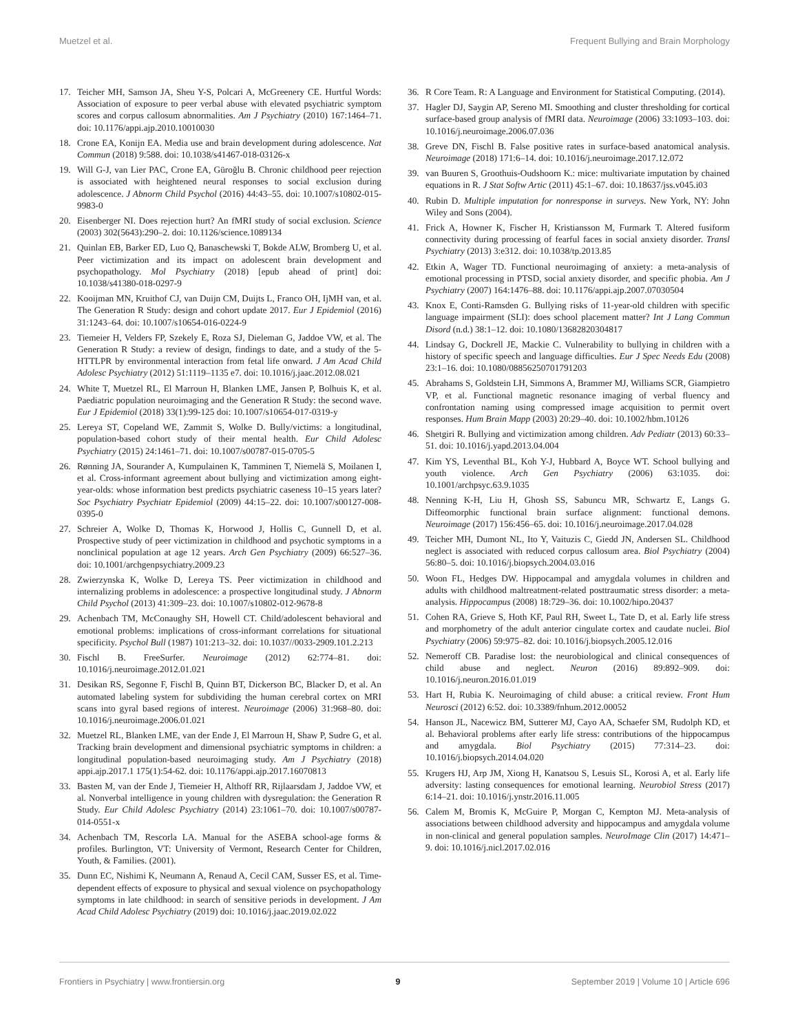Muetzel et al. Frequent Bullying and Brain Morphology
17. Teicher MH, Samson JA, Sheu Y-S, Polcari A, McGreenery CE. Hurtful Words: Association of exposure to peer verbal abuse with elevated psychiatric symptom scores and corpus callosum abnormalities. Am J Psychiatry (2010) 167:1464–71. doi: 10.1176/appi.ajp.2010.10010030
18. Crone EA, Konijn EA. Media use and brain development during adolescence. Nat Commun (2018) 9:588. doi: 10.1038/s41467-018-03126-x
19. Will G-J, van Lier PAC, Crone EA, Güroğlu B. Chronic childhood peer rejection is associated with heightened neural responses to social exclusion during adolescence. J Abnorm Child Psychol (2016) 44:43–55. doi: 10.1007/s10802-015-9983-0
20. Eisenberger NI. Does rejection hurt? An fMRI study of social exclusion. Science (2003) 302(5643):290–2. doi: 10.1126/science.1089134
21. Quinlan EB, Barker ED, Luo Q, Banaschewski T, Bokde ALW, Bromberg U, et al. Peer victimization and its impact on adolescent brain development and psychopathology. Mol Psychiatry (2018) [epub ahead of print] doi: 10.1038/s41380-018-0297-9
22. Kooijman MN, Kruithof CJ, van Duijn CM, Duijts L, Franco OH, IjMH van, et al. The Generation R Study: design and cohort update 2017. Eur J Epidemiol (2016) 31:1243–64. doi: 10.1007/s10654-016-0224-9
23. Tiemeier H, Velders FP, Szekely E, Roza SJ, Dieleman G, Jaddoe VW, et al. The Generation R Study: a review of design, findings to date, and a study of the 5-HTTLPR by environmental interaction from fetal life onward. J Am Acad Child Adolesc Psychiatry (2012) 51:1119–1135 e7. doi: 10.1016/j.jaac.2012.08.021
24. White T, Muetzel RL, El Marroun H, Blanken LME, Jansen P, Bolhuis K, et al. Paediatric population neuroimaging and the Generation R Study: the second wave. Eur J Epidemiol (2018) 33(1):99-125 doi: 10.1007/s10654-017-0319-y
25. Lereya ST, Copeland WE, Zammit S, Wolke D. Bully/victims: a longitudinal, population-based cohort study of their mental health. Eur Child Adolesc Psychiatry (2015) 24:1461–71. doi: 10.1007/s00787-015-0705-5
26. Rønning JA, Sourander A, Kumpulainen K, Tamminen T, Niemelä S, Moilanen I, et al. Cross-informant agreement about bullying and victimization among eight-year-olds: whose information best predicts psychiatric caseness 10–15 years later? Soc Psychiatry Psychiatr Epidemiol (2009) 44:15–22. doi: 10.1007/s00127-008-0395-0
27. Schreier A, Wolke D, Thomas K, Horwood J, Hollis C, Gunnell D, et al. Prospective study of peer victimization in childhood and psychotic symptoms in a nonclinical population at age 12 years. Arch Gen Psychiatry (2009) 66:527–36. doi: 10.1001/archgenpsychiatry.2009.23
28. Zwierzynska K, Wolke D, Lereya TS. Peer victimization in childhood and internalizing problems in adolescence: a prospective longitudinal study. J Abnorm Child Psychol (2013) 41:309–23. doi: 10.1007/s10802-012-9678-8
29. Achenbach TM, McConaughy SH, Howell CT. Child/adolescent behavioral and emotional problems: implications of cross-informant correlations for situational specificity. Psychol Bull (1987) 101:213–32. doi: 10.1037//0033-2909.101.2.213
30. Fischl B. FreeSurfer. Neuroimage (2012) 62:774–81. doi: 10.1016/j.neuroimage.2012.01.021
31. Desikan RS, Segonne F, Fischl B, Quinn BT, Dickerson BC, Blacker D, et al. An automated labeling system for subdividing the human cerebral cortex on MRI scans into gyral based regions of interest. Neuroimage (2006) 31:968–80. doi: 10.1016/j.neuroimage.2006.01.021
32. Muetzel RL, Blanken LME, van der Ende J, El Marroun H, Shaw P, Sudre G, et al. Tracking brain development and dimensional psychiatric symptoms in children: a longitudinal population-based neuroimaging study. Am J Psychiatry (2018) appi.ajp.2017.1 175(1):54-62. doi: 10.1176/appi.ajp.2017.16070813
33. Basten M, van der Ende J, Tiemeier H, Althoff RR, Rijlaarsdam J, Jaddoe VW, et al. Nonverbal intelligence in young children with dysregulation: the Generation R Study. Eur Child Adolesc Psychiatry (2014) 23:1061–70. doi: 10.1007/s00787-014-0551-x
34. Achenbach TM, Rescorla LA. Manual for the ASEBA school-age forms & profiles. Burlington, VT: University of Vermont, Research Center for Children, Youth, & Families. (2001).
35. Dunn EC, Nishimi K, Neumann A, Renaud A, Cecil CAM, Susser ES, et al. Time-dependent effects of exposure to physical and sexual violence on psychopathology symptoms in late childhood: in search of sensitive periods in development. J Am Acad Child Adolesc Psychiatry (2019) doi: 10.1016/j.jaac.2019.02.022
36. R Core Team. R: A Language and Environment for Statistical Computing. (2014).
37. Hagler DJ, Saygin AP, Sereno MI. Smoothing and cluster thresholding for cortical surface-based group analysis of fMRI data. Neuroimage (2006) 33:1093–103. doi: 10.1016/j.neuroimage.2006.07.036
38. Greve DN, Fischl B. False positive rates in surface-based anatomical analysis. Neuroimage (2018) 171:6–14. doi: 10.1016/j.neuroimage.2017.12.072
39. van Buuren S, Groothuis-Oudshoorn K.: mice: multivariate imputation by chained equations in R. J Stat Softw Artic (2011) 45:1–67. doi: 10.18637/jss.v045.i03
40. Rubin D. Multiple imputation for nonresponse in surveys. New York, NY: John Wiley and Sons (2004).
41. Frick A, Howner K, Fischer H, Kristiansson M, Furmark T. Altered fusiform connectivity during processing of fearful faces in social anxiety disorder. Transl Psychiatry (2013) 3:e312. doi: 10.1038/tp.2013.85
42. Etkin A, Wager TD. Functional neuroimaging of anxiety: a meta-analysis of emotional processing in PTSD, social anxiety disorder, and specific phobia. Am J Psychiatry (2007) 164:1476–88. doi: 10.1176/appi.ajp.2007.07030504
43. Knox E, Conti-Ramsden G. Bullying risks of 11-year-old children with specific language impairment (SLI): does school placement matter? Int J Lang Commun Disord (n.d.) 38:1–12. doi: 10.1080/13682820304817
44. Lindsay G, Dockrell JE, Mackie C. Vulnerability to bullying in children with a history of specific speech and language difficulties. Eur J Spec Needs Edu (2008) 23:1–16. doi: 10.1080/08856250701791203
45. Abrahams S, Goldstein LH, Simmons A, Brammer MJ, Williams SCR, Giampietro VP, et al. Functional magnetic resonance imaging of verbal fluency and confrontation naming using compressed image acquisition to permit overt responses. Hum Brain Mapp (2003) 20:29–40. doi: 10.1002/hbm.10126
46. Shetgiri R. Bullying and victimization among children. Adv Pediatr (2013) 60:33–51. doi: 10.1016/j.yapd.2013.04.004
47. Kim YS, Leventhal BL, Koh Y-J, Hubbard A, Boyce WT. School bullying and youth violence. Arch Gen Psychiatry (2006) 63:1035. doi: 10.1001/archpsyc.63.9.1035
48. Nenning K-H, Liu H, Ghosh SS, Sabuncu MR, Schwartz E, Langs G. Diffeomorphic functional brain surface alignment: functional demons. Neuroimage (2017) 156:456–65. doi: 10.1016/j.neuroimage.2017.04.028
49. Teicher MH, Dumont NL, Ito Y, Vaituzis C, Giedd JN, Andersen SL. Childhood neglect is associated with reduced corpus callosum area. Biol Psychiatry (2004) 56:80–5. doi: 10.1016/j.biopsych.2004.03.016
50. Woon FL, Hedges DW. Hippocampal and amygdala volumes in children and adults with childhood maltreatment-related posttraumatic stress disorder: a meta-analysis. Hippocampus (2008) 18:729–36. doi: 10.1002/hipo.20437
51. Cohen RA, Grieve S, Hoth KF, Paul RH, Sweet L, Tate D, et al. Early life stress and morphometry of the adult anterior cingulate cortex and caudate nuclei. Biol Psychiatry (2006) 59:975–82. doi: 10.1016/j.biopsych.2005.12.016
52. Nemeroff CB. Paradise lost: the neurobiological and clinical consequences of child abuse and neglect. Neuron (2016) 89:892–909. doi: 10.1016/j.neuron.2016.01.019
53. Hart H, Rubia K. Neuroimaging of child abuse: a critical review. Front Hum Neurosci (2012) 6:52. doi: 10.3389/fnhum.2012.00052
54. Hanson JL, Nacewicz BM, Sutterer MJ, Cayo AA, Schaefer SM, Rudolph KD, et al. Behavioral problems after early life stress: contributions of the hippocampus and amygdala. Biol Psychiatry (2015) 77:314–23. doi: 10.1016/j.biopsych.2014.04.020
55. Krugers HJ, Arp JM, Xiong H, Kanatsou S, Lesuis SL, Korosi A, et al. Early life adversity: lasting consequences for emotional learning. Neurobiol Stress (2017) 6:14–21. doi: 10.1016/j.ynstr.2016.11.005
56. Calem M, Bromis K, McGuire P, Morgan C, Kempton MJ. Meta-analysis of associations between childhood adversity and hippocampus and amygdala volume in non-clinical and general population samples. NeuroImage Clin (2017) 14:471–9. doi: 10.1016/j.nicl.2017.02.016
Frontiers in Psychiatry | www.frontiersin.org 9 September 2019 | Volume 10 | Article 696